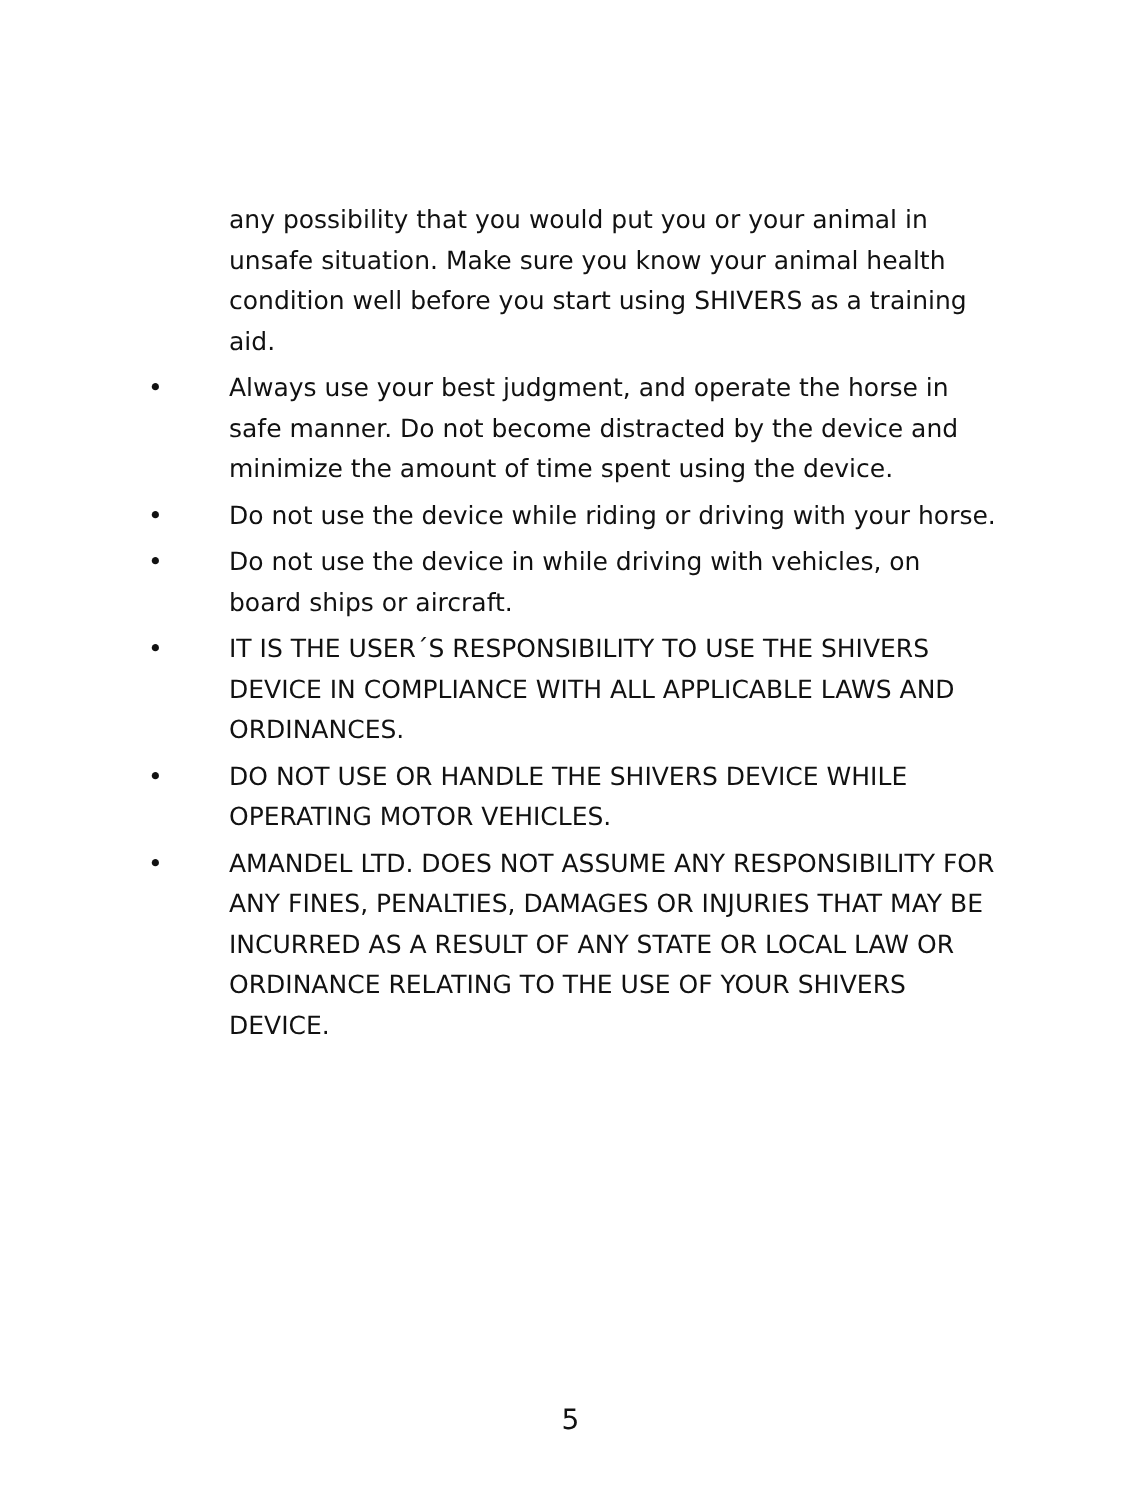any possibility that you would put you or your animal in unsafe situation. Make sure you know your animal health condition well before you start using SHIVERS as a training aid.
• Always use your best judgment, and operate the horse in safe manner. Do not become distracted by the device and minimize the amount of time spent using the device.
• Do not use the device while riding or driving with your horse.
• Do not use the device in while driving with vehicles, on board ships or aircraft.
• IT IS THE USER´S RESPONSIBILITY TO USE THE SHIVERS DEVICE IN COMPLIANCE WITH ALL APPLICABLE LAWS AND ORDINANCES.
• DO NOT USE OR HANDLE THE SHIVERS DEVICE WHILE OPERATING MOTOR VEHICLES.
• AMANDEL LTD. DOES NOT ASSUME ANY RESPONSIBILITY FOR ANY FINES, PENALTIES, DAMAGES OR INJURIES THAT MAY BE INCURRED AS A RESULT OF ANY STATE OR LOCAL LAW OR ORDINANCE RELATING TO THE USE OF YOUR SHIVERS DEVICE.
5